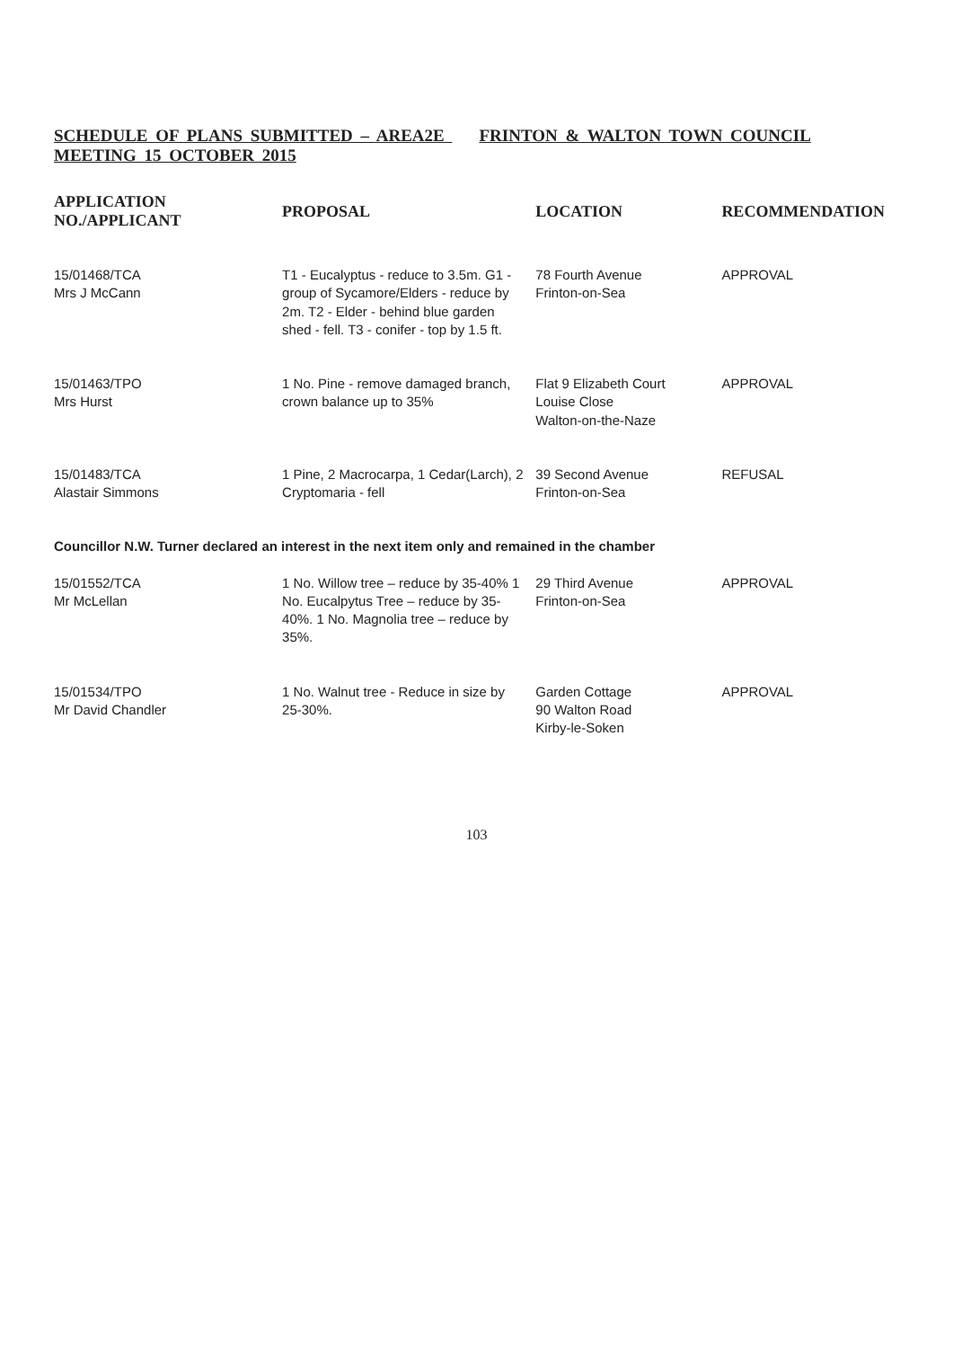SCHEDULE OF PLANS SUBMITTED – AREA2E FRINTON & WALTON TOWN COUNCIL MEETING 15 OCTOBER 2015
| APPLICATION NO./APPLICANT | PROPOSAL | LOCATION | RECOMMENDATION |
| --- | --- | --- | --- |
| 15/01468/TCA Mrs J McCann | T1 - Eucalyptus - reduce to 3.5m. G1 - group of Sycamore/Elders - reduce by 2m. T2 - Elder - behind blue garden shed - fell. T3 - conifer - top by 1.5 ft. | 78 Fourth Avenue Frinton-on-Sea | APPROVAL |
| 15/01463/TPO Mrs Hurst | 1 No. Pine - remove damaged branch, crown balance up to 35% | Flat 9 Elizabeth Court Louise Close Walton-on-the-Naze | APPROVAL |
| 15/01483/TCA Alastair Simmons | 1 Pine, 2 Macrocarpa, 1 Cedar(Larch), 2 Cryptomaria - fell | 39 Second Avenue Frinton-on-Sea | REFUSAL |
| Councillor N.W. Turner declared an interest in the next item only and remained in the chamber | | | |
| 15/01552/TCA Mr McLellan | 1 No. Willow tree – reduce by 35-40% 1 No. Eucalpytus Tree – reduce by 35-40%. 1 No. Magnolia tree – reduce by 35%. | 29 Third Avenue Frinton-on-Sea | APPROVAL |
| 15/01534/TPO Mr David Chandler | 1 No. Walnut tree - Reduce in size by 25-30%. | Garden Cottage 90 Walton Road Kirby-le-Soken | APPROVAL |
103